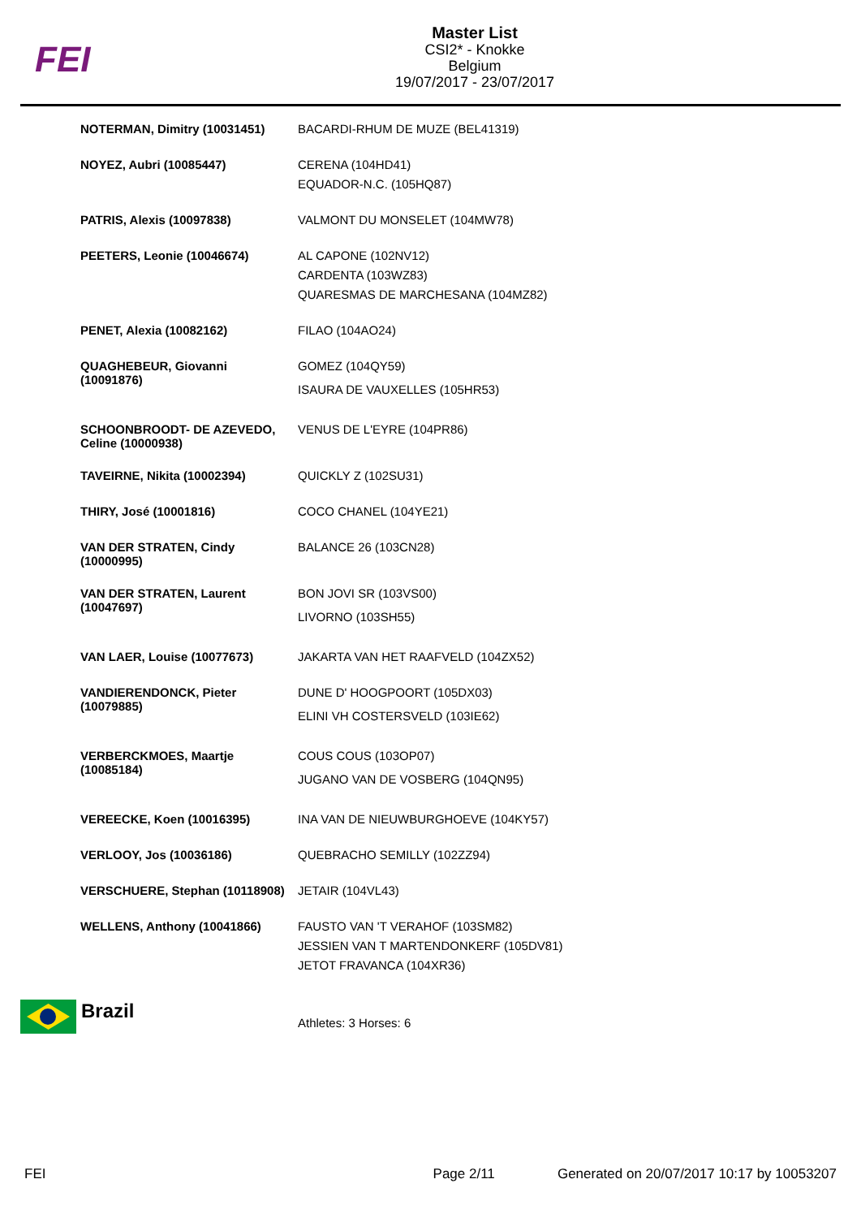FEI
Master List
CSI2* - Knokke
Belgium
19/07/2017 - 23/07/2017
| NOTERMAN, Dimitry (10031451) | BACARDI-RHUM DE MUZE (BEL41319) |
| NOYEZ, Aubri (10085447) | CERENA (104HD41) EQUADOR-N.C. (105HQ87) |
| PATRIS, Alexis (10097838) | VALMONT DU MONSELET (104MW78) |
| PEETERS, Leonie (10046674) | AL CAPONE (102NV12) CARDENTA (103WZ83) QUARESMAS DE MARCHESANA (104MZ82) |
| PENET, Alexia (10082162) | FILAO (104AO24) |
| QUAGHEBEUR, Giovanni (10091876) | GOMEZ (104QY59) ISAURA DE VAUXELLES (105HR53) |
| SCHOONBROODT- DE AZEVEDO, Celine (10000938) | VENUS DE L'EYRE (104PR86) |
| TAVEIRNE, Nikita (10002394) | QUICKLY Z (102SU31) |
| THIRY, José (10001816) | COCO CHANEL (104YE21) |
| VAN DER STRATEN, Cindy (10000995) | BALANCE 26 (103CN28) |
| VAN DER STRATEN, Laurent (10047697) | BON JOVI SR (103VS00) LIVORNO (103SH55) |
| VAN LAER, Louise (10077673) | JAKARTA VAN HET RAAFVELD (104ZX52) |
| VANDIERENDONCK, Pieter (10079885) | DUNE D' HOOGPOORT (105DX03) ELINI VH COSTERSVELD (103IE62) |
| VERBERCKMOES, Maartje (10085184) | COUS COUS (103OP07) JUGANO VAN DE VOSBERG (104QN95) |
| VEREECKE, Koen (10016395) | INA VAN DE NIEUWBURGHOEVE (104KY57) |
| VERLOOY, Jos (10036186) | QUEBRACHO SEMILLY (102ZZ94) |
| VERSCHUERE, Stephan (10118908) | JETAIR (104VL43) |
| WELLENS, Anthony (10041866) | FAUSTO VAN 'T VERAHOF (103SM82) JESSIEN VAN T MARTENDONKERF (105DV81) JETOT FRAVANCA (104XR36) |
Brazil
Athletes: 3 Horses: 6
FEI Page 2/11 Generated on 20/07/2017 10:17 by 10053207